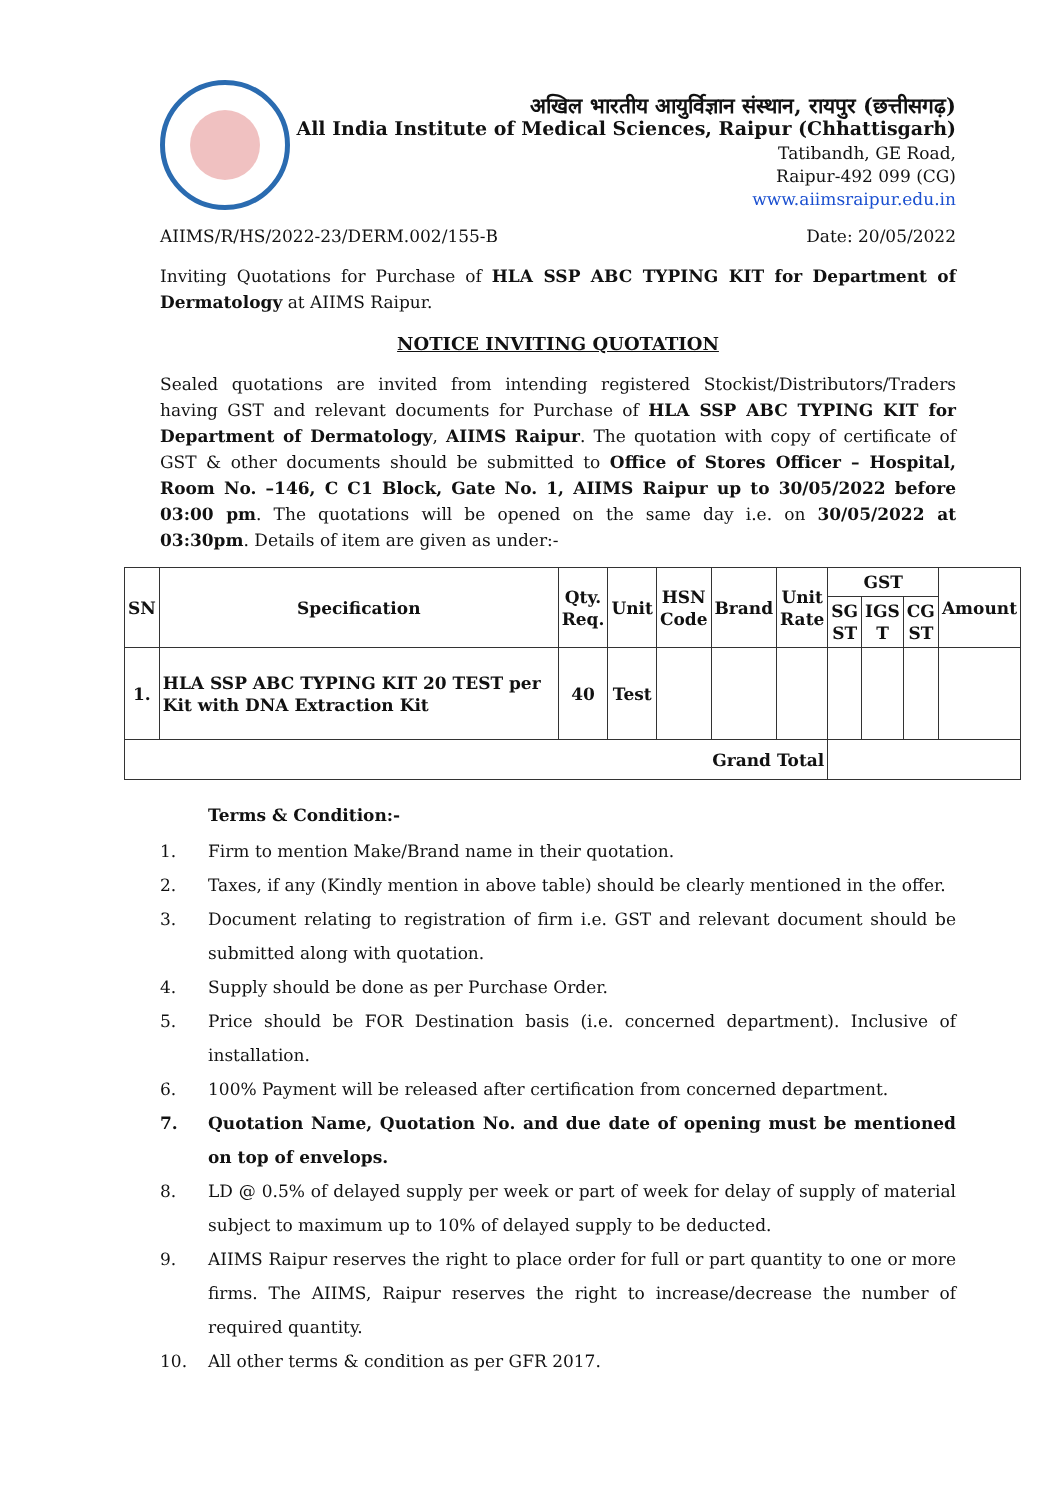अखिल भारतीय आयुर्विज्ञान संस्थान, रायपुर (छत्तीसगढ़)
All India Institute of Medical Sciences, Raipur (Chhattisgarh)
Tatibandh, GE Road,
Raipur-492 099 (CG)
www.aiimsraipur.edu.in
AIIMS/R/HS/2022-23/DERM.002/155-B Date: 20/05/2022
Inviting Quotations for Purchase of HLA SSP ABC TYPING KIT for Department of Dermatology at AIIMS Raipur.
NOTICE INVITING QUOTATION
Sealed quotations are invited from intending registered Stockist/Distributors/Traders having GST and relevant documents for Purchase of HLA SSP ABC TYPING KIT for Department of Dermatology, AIIMS Raipur. The quotation with copy of certificate of GST & other documents should be submitted to Office of Stores Officer – Hospital, Room No. –146, C C1 Block, Gate No. 1, AIIMS Raipur up to 30/05/2022 before 03:00 pm. The quotations will be opened on the same day i.e. on 30/05/2022 at 03:30pm. Details of item are given as under:-
| SN | Specification | Qty. Req. | Unit | HSN Code | Brand | Unit Rate | GST | | | Amount |
| --- | --- | --- | --- | --- | --- | --- | --- | --- | --- | --- |
| | | | | | | | SG ST | IGS T | CG ST | |
| 1. | HLA SSP ABC TYPING KIT 20 TEST per Kit with DNA Extraction Kit | 40 | Test | | | | | | | |
| Grand Total | | | | | | | | | | |
Terms & Condition:-
1. Firm to mention Make/Brand name in their quotation.
2. Taxes, if any (Kindly mention in above table) should be clearly mentioned in the offer.
3. Document relating to registration of firm i.e. GST and relevant document should be submitted along with quotation.
4. Supply should be done as per Purchase Order.
5. Price should be FOR Destination basis (i.e. concerned department). Inclusive of installation.
6. 100% Payment will be released after certification from concerned department.
7. Quotation Name, Quotation No. and due date of opening must be mentioned on top of envelops.
8. LD @ 0.5% of delayed supply per week or part of week for delay of supply of material subject to maximum up to 10% of delayed supply to be deducted.
9. AIIMS Raipur reserves the right to place order for full or part quantity to one or more firms. The AIIMS, Raipur reserves the right to increase/decrease the number of required quantity.
10. All other terms & condition as per GFR 2017.